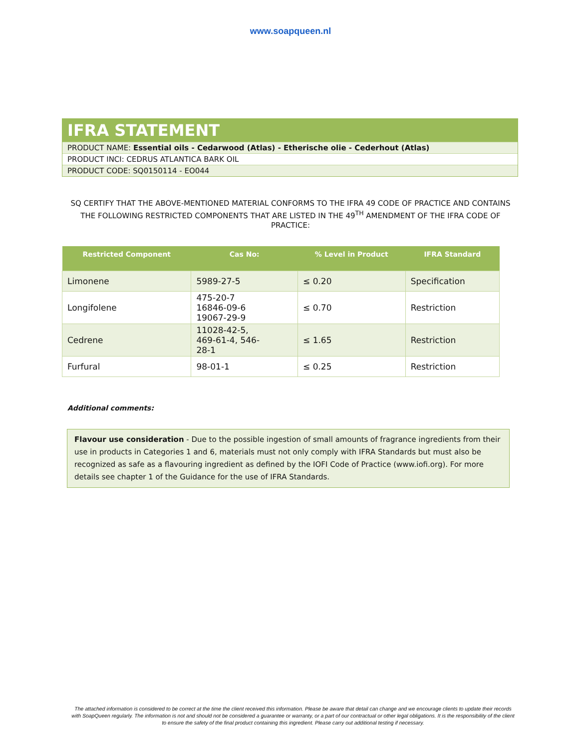www.soapqueen.nl
IFRA STATEMENT
PRODUCT NAME: Essential oils - Cedarwood (Atlas) - Etherische olie - Cederhout (Atlas)
PRODUCT INCI: CEDRUS ATLANTICA BARK OIL
PRODUCT CODE: SQ0150114 - EO044
SQ CERTIFY THAT THE ABOVE-MENTIONED MATERIAL CONFORMS TO THE IFRA 49 CODE OF PRACTICE AND CONTAINS THE FOLLOWING RESTRICTED COMPONENTS THAT ARE LISTED IN THE 49<sup>TH</sup> AMENDMENT OF THE IFRA CODE OF PRACTICE:
| Restricted Component | Cas No: | % Level in Product | IFRA Standard |
| --- | --- | --- | --- |
| Limonene | 5989-27-5 | ≤ 0.20 | Specification |
| Longifolene | 475-20-7 16846-09-6 19067-29-9 | ≤ 0.70 | Restriction |
| Cedrene | 11028-42-5, 469-61-4, 546- 28-1 | ≤ 1.65 | Restriction |
| Furfural | 98-01-1 | ≤ 0.25 | Restriction |
Additional comments:
Flavour use consideration - Due to the possible ingestion of small amounts of fragrance ingredients from their use in products in Categories 1 and 6, materials must not only comply with IFRA Standards but must also be recognized as safe as a flavouring ingredient as defined by the IOFI Code of Practice (www.iofi.org). For more details see chapter 1 of the Guidance for the use of IFRA Standards.
The attached information is considered to be correct at the time the client received this information. Please be aware that detail can change and we encourage clients to update their records with SoapQueen regularly. The information is not and should not be considered a guarantee or warranty, or a part of our contractual or other legal obligations. It is the responsibility of the client to ensure the safety of the final product containing this ingredient. Please carry out additional testing if necessary.